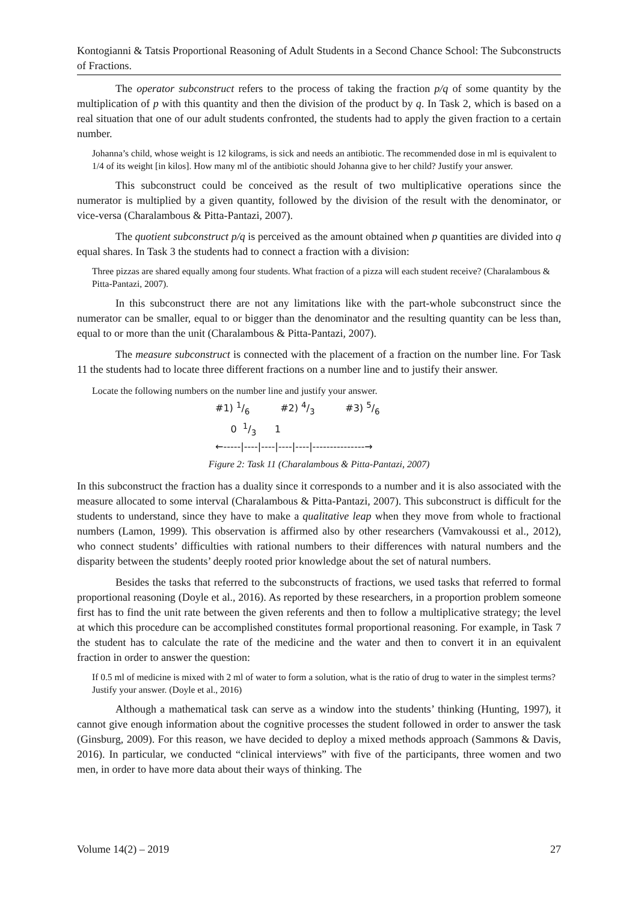Kontogianni & Tatsis Proportional Reasoning of Adult Students in a Second Chance School: The Subconstructs of Fractions.
The operator subconstruct refers to the process of taking the fraction p/q of some quantity by the multiplication of p with this quantity and then the division of the product by q. In Task 2, which is based on a real situation that one of our adult students confronted, the students had to apply the given fraction to a certain number.
Johanna’s child, whose weight is 12 kilograms, is sick and needs an antibiotic. The recommended dose in ml is equivalent to 1/4 of its weight [in kilos]. How many ml of the antibiotic should Johanna give to her child? Justify your answer.
This subconstruct could be conceived as the result of two multiplicative operations since the numerator is multiplied by a given quantity, followed by the division of the result with the denominator, or vice-versa (Charalambous & Pitta-Pantazi, 2007).
The quotient subconstruct p/q is perceived as the amount obtained when p quantities are divided into q equal shares. In Task 3 the students had to connect a fraction with a division:
Three pizzas are shared equally among four students. What fraction of a pizza will each student receive? (Charalambous & Pitta-Pantazi, 2007).
In this subconstruct there are not any limitations like with the part-whole subconstruct since the numerator can be smaller, equal to or bigger than the denominator and the resulting quantity can be less than, equal to or more than the unit (Charalambous & Pitta-Pantazi, 2007).
The measure subconstruct is connected with the placement of a fraction on the number line. For Task 11 the students had to locate three different fractions on a number line and to justify their answer.
Locate the following numbers on the number line and justify your answer.
#1) 1/6 #2) 4/3 #3) 5/6
0 1/3 1
←-----|----|----|----|----|---------------→
Figure 2: Task 11 (Charalambous & Pitta-Pantazi, 2007)
In this subconstruct the fraction has a duality since it corresponds to a number and it is also associated with the measure allocated to some interval (Charalambous & Pitta-Pantazi, 2007). This subconstruct is difficult for the students to understand, since they have to make a qualitative leap when they move from whole to fractional numbers (Lamon, 1999). This observation is affirmed also by other researchers (Vamvakoussi et al., 2012), who connect students’ difficulties with rational numbers to their differences with natural numbers and the disparity between the students’ deeply rooted prior knowledge about the set of natural numbers.
Besides the tasks that referred to the subconstructs of fractions, we used tasks that referred to formal proportional reasoning (Doyle et al., 2016). As reported by these researchers, in a proportion problem someone first has to find the unit rate between the given referents and then to follow a multiplicative strategy; the level at which this procedure can be accomplished constitutes formal proportional reasoning. For example, in Task 7 the student has to calculate the rate of the medicine and the water and then to convert it in an equivalent fraction in order to answer the question:
If 0.5 ml of medicine is mixed with 2 ml of water to form a solution, what is the ratio of drug to water in the simplest terms? Justify your answer. (Doyle et al., 2016)
Although a mathematical task can serve as a window into the students’ thinking (Hunting, 1997), it cannot give enough information about the cognitive processes the student followed in order to answer the task (Ginsburg, 2009). For this reason, we have decided to deploy a mixed methods approach (Sammons & Davis, 2016). In particular, we conducted “clinical interviews” with five of the participants, three women and two men, in order to have more data about their ways of thinking. The
Volume 14(2) – 2019 27